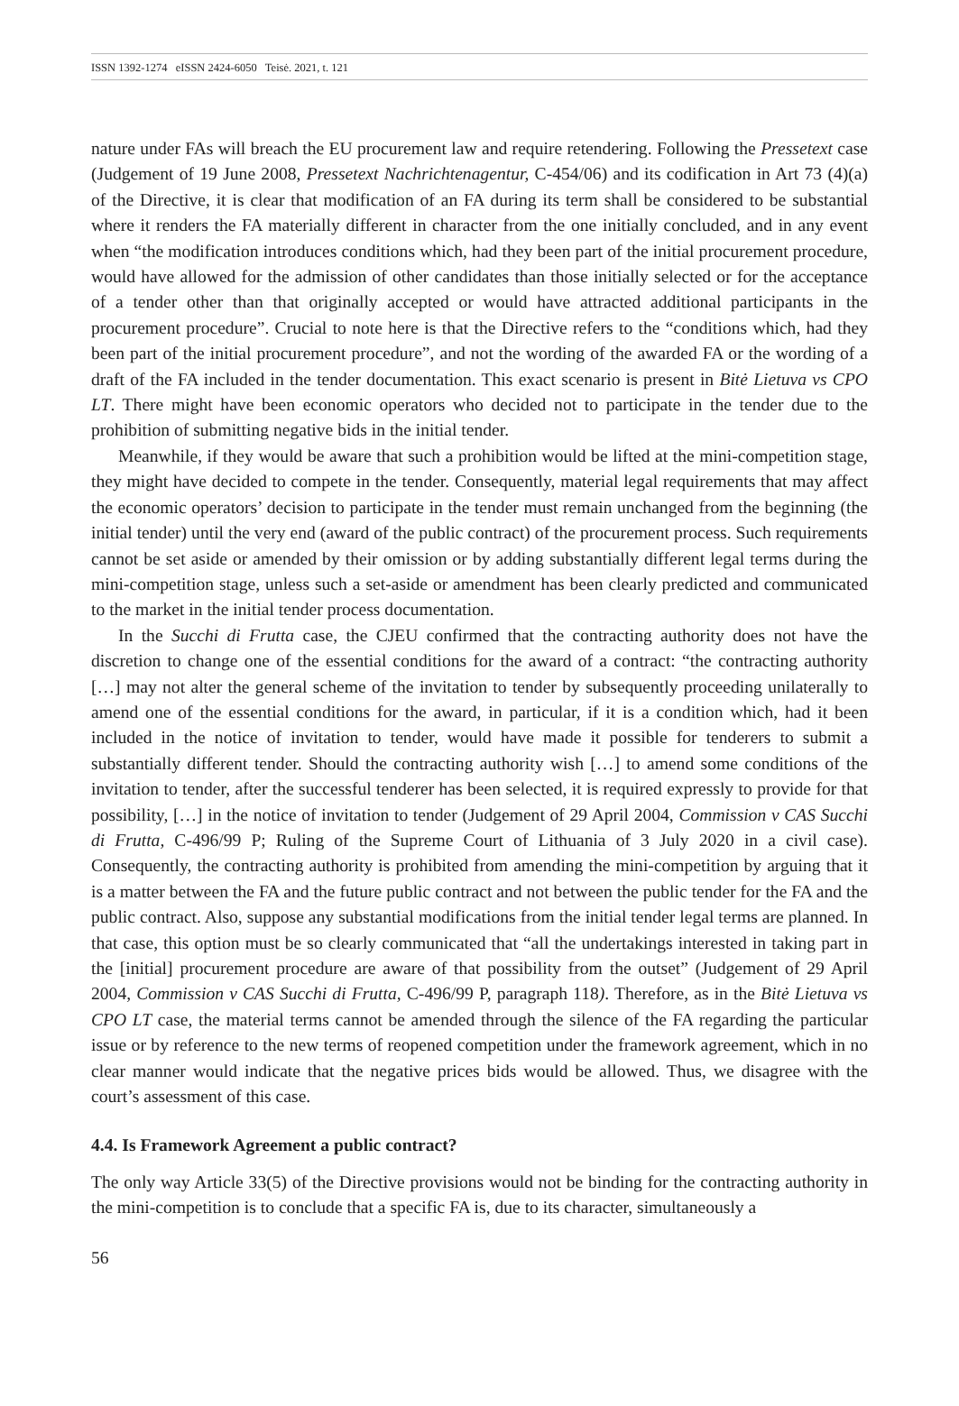ISSN 1392-1274 eISSN 2424-6050 Teisė. 2021, t. 121
nature under FAs will breach the EU procurement law and require retendering. Following the Pressetext case (Judgement of 19 June 2008, Pressetext Nachrichtenagentur, C-454/06) and its codification in Art 73 (4)(a) of the Directive, it is clear that modification of an FA during its term shall be considered to be substantial where it renders the FA materially different in character from the one initially concluded, and in any event when “the modification introduces conditions which, had they been part of the initial procurement procedure, would have allowed for the admission of other candidates than those initially selected or for the acceptance of a tender other than that originally accepted or would have attracted additional participants in the procurement procedure”. Crucial to note here is that the Directive refers to the “conditions which, had they been part of the initial procurement procedure”, and not the wording of the awarded FA or the wording of a draft of the FA included in the tender documentation. This exact scenario is present in Bitė Lietuva vs CPO LT. There might have been economic operators who decided not to participate in the tender due to the prohibition of submitting negative bids in the initial tender.
Meanwhile, if they would be aware that such a prohibition would be lifted at the mini-competition stage, they might have decided to compete in the tender. Consequently, material legal requirements that may affect the economic operators’ decision to participate in the tender must remain unchanged from the beginning (the initial tender) until the very end (award of the public contract) of the procurement process. Such requirements cannot be set aside or amended by their omission or by adding substantially different legal terms during the mini-competition stage, unless such a set-aside or amendment has been clearly predicted and communicated to the market in the initial tender process documentation.
In the Succhi di Frutta case, the CJEU confirmed that the contracting authority does not have the discretion to change one of the essential conditions for the award of a contract: “the contracting authority […] may not alter the general scheme of the invitation to tender by subsequently proceeding unilaterally to amend one of the essential conditions for the award, in particular, if it is a condition which, had it been included in the notice of invitation to tender, would have made it possible for tenderers to submit a substantially different tender. Should the contracting authority wish […] to amend some conditions of the invitation to tender, after the successful tenderer has been selected, it is required expressly to provide for that possibility, […] in the notice of invitation to tender (Judgement of 29 April 2004, Commission v CAS Succhi di Frutta, C-496/99 P; Ruling of the Supreme Court of Lithuania of 3 July 2020 in a civil case). Consequently, the contracting authority is prohibited from amending the mini-competition by arguing that it is a matter between the FA and the future public contract and not between the public tender for the FA and the public contract. Also, suppose any substantial modifications from the initial tender legal terms are planned. In that case, this option must be so clearly communicated that “all the undertakings interested in taking part in the [initial] procurement procedure are aware of that possibility from the outset” (Judgement of 29 April 2004, Commission v CAS Succhi di Frutta, C-496/99 P, paragraph 118). Therefore, as in the Bitė Lietuva vs CPO LT case, the material terms cannot be amended through the silence of the FA regarding the particular issue or by reference to the new terms of reopened competition under the framework agreement, which in no clear manner would indicate that the negative prices bids would be allowed. Thus, we disagree with the court’s assessment of this case.
4.4. Is Framework Agreement a public contract?
The only way Article 33(5) of the Directive provisions would not be binding for the contracting authority in the mini-competition is to conclude that a specific FA is, due to its character, simultaneously a
56